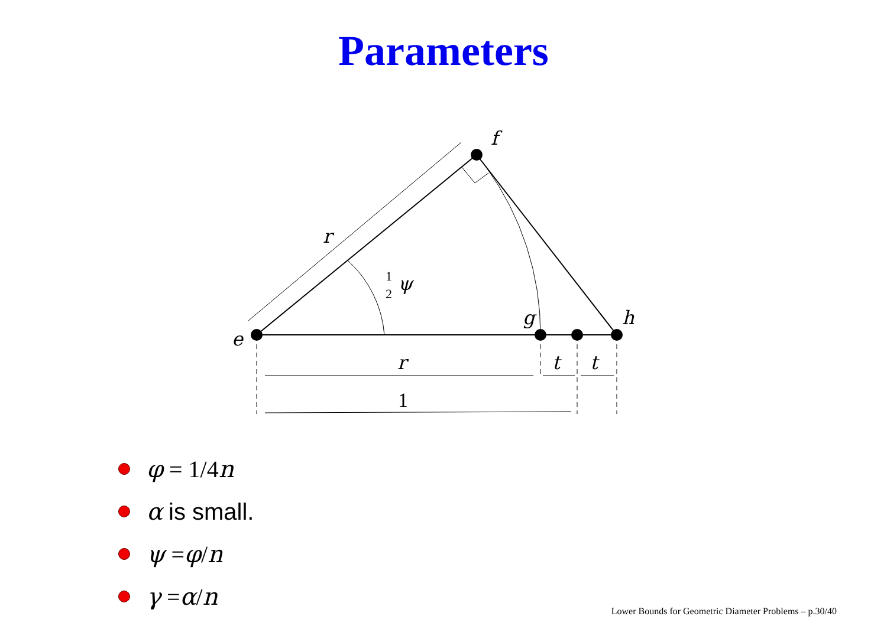Parameters
e
f
g
h
r
r
t
t
ψ
1
2
1
φ = 1/4 n
α is small.
ψ = φ / n
γ = α / n
Lower Bounds for Geometric Diameter Problems – p.30/40